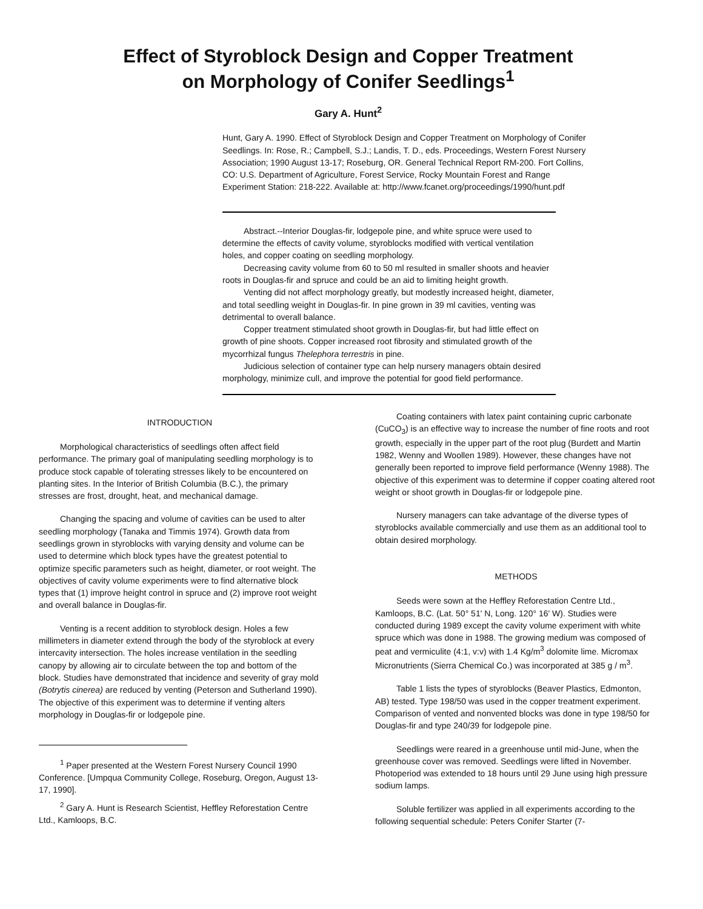Effect of Styroblock Design and Copper Treatment
on Morphology of Conifer Seedlings<sup>1</sup>
Gary A. Hunt<sup>2</sup>
Hunt, Gary A. 1990. Effect of Styroblock Design and Copper Treatment on Morphology of Conifer Seedlings. In: Rose, R.; Campbell, S.J.; Landis, T. D., eds. Proceedings, Western Forest Nursery Association; 1990 August 13-17; Roseburg, OR. General Technical Report RM-200. Fort Collins, CO: U.S. Department of Agriculture, Forest Service, Rocky Mountain Forest and Range Experiment Station: 218-222. Available at: http://www.fcanet.org/proceedings/1990/hunt.pdf
Abstract.--Interior Douglas-fir, lodgepole pine, and white spruce were used to determine the effects of cavity volume, styroblocks modified with vertical ventilation holes, and copper coating on seedling morphology.
Decreasing cavity volume from 60 to 50 ml resulted in smaller shoots and heavier roots in Douglas-fir and spruce and could be an aid to limiting height growth.
Venting did not affect morphology greatly, but modestly increased height, diameter, and total seedling weight in Douglas-fir. In pine grown in 39 ml cavities, venting was detrimental to overall balance.
Copper treatment stimulated shoot growth in Douglas-fir, but had little effect on growth of pine shoots. Copper increased root fibrosity and stimulated growth of the mycorrhizal fungus Thelephora terrestris in pine.
Judicious selection of container type can help nursery managers obtain desired morphology, minimize cull, and improve the potential for good field performance.
INTRODUCTION
Morphological characteristics of seedlings often affect field performance. The primary goal of manipulating seedling morphology is to produce stock capable of tolerating stresses likely to be encountered on planting sites. In the Interior of British Columbia (B.C.), the primary stresses are frost, drought, heat, and mechanical damage.
Changing the spacing and volume of cavities can be used to alter seedling morphology (Tanaka and Timmis 1974). Growth data from seedlings grown in styroblocks with varying density and volume can be used to determine which block types have the greatest potential to optimize specific parameters such as height, diameter, or root weight. The objectives of cavity volume experiments were to find alternative block types that (1) improve height control in spruce and (2) improve root weight and overall balance in Douglas-fir.
Venting is a recent addition to styroblock design. Holes a few millimeters in diameter extend through the body of the styroblock at every intercavity intersection. The holes increase ventilation in the seedling canopy by allowing air to circulate between the top and bottom of the block. Studies have demonstrated that incidence and severity of gray mold (Botrytis cinerea) are reduced by venting (Peterson and Sutherland 1990). The objective of this experiment was to determine if venting alters morphology in Douglas-fir or lodgepole pine.
<sup>1</sup> Paper presented at the Western Forest Nursery Council 1990 Conference. [Umpqua Community College, Roseburg, Oregon, August 13-17, 1990].
<sup>2</sup> Gary A. Hunt is Research Scientist, Heffley Reforestation Centre Ltd., Kamloops, B.C.
Coating containers with latex paint containing cupric carbonate (CuCO<sub>3</sub>) is an effective way to increase the number of fine roots and root growth, especially in the upper part of the root plug (Burdett and Martin 1982, Wenny and Woollen 1989). However, these changes have not generally been reported to improve field performance (Wenny 1988). The objective of this experiment was to determine if copper coating altered root weight or shoot growth in Douglas-fir or lodgepole pine.
Nursery managers can take advantage of the diverse types of styroblocks available commercially and use them as an additional tool to obtain desired morphology.
METHODS
Seeds were sown at the Heffley Reforestation Centre Ltd., Kamloops, B.C. (Lat. 50° 51' N, Long. 120° 16' W). Studies were conducted during 1989 except the cavity volume experiment with white spruce which was done in 1988. The growing medium was composed of peat and vermiculite (4:1, v:v) with 1.4 Kg/m<sup>3</sup> dolomite lime. Micromax Micronutrients (Sierra Chemical Co.) was incorporated at 385 g / m<sup>3</sup>.
Table 1 lists the types of styroblocks (Beaver Plastics, Edmonton, AB) tested. Type 198/50 was used in the copper treatment experiment. Comparison of vented and nonvented blocks was done in type 198/50 for Douglas-fir and type 240/39 for lodgepole pine.
Seedlings were reared in a greenhouse until mid-June, when the greenhouse cover was removed. Seedlings were lifted in November. Photoperiod was extended to 18 hours until 29 June using high pressure sodium lamps.
Soluble fertilizer was applied in all experiments according to the following sequential schedule: Peters Conifer Starter (7-